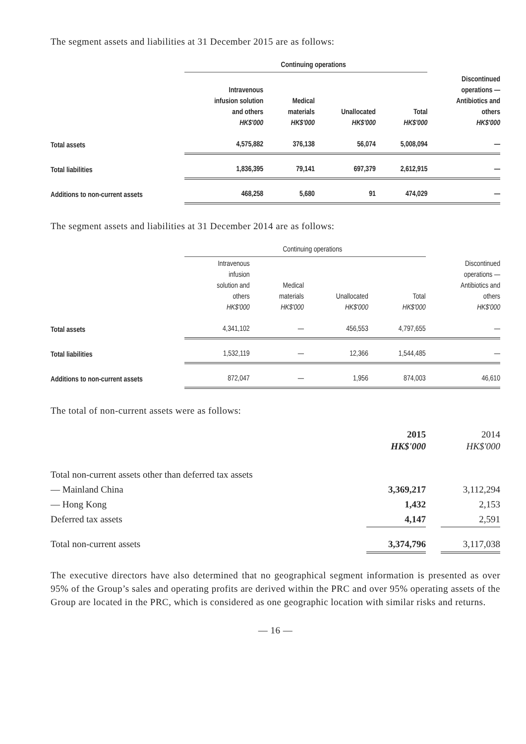The segment assets and liabilities at 31 December 2015 are as follows:
| | Continuing operations | | | | |
| | Intravenous infusion solution and others HK$'000 | Medical materials HK$'000 | Unallocated HK$'000 | Total HK$'000 | Discontinued operations — Antibiotics and others HK$'000 |
| Total assets | 4,575,882 | 376,138 | 56,074 | 5,008,094 | — |
| Total liabilities | 1,836,395 | 79,141 | 697,379 | 2,612,915 | — |
| Additions to non-current assets | 468,258 | 5,680 | 91 | 474,029 | — |
The segment assets and liabilities at 31 December 2014 are as follows:
| | Continuing operations | | | | |
| | Intravenous infusion solution and others HK$'000 | Medical materials HK$'000 | Unallocated HK$'000 | Total HK$'000 | Discontinued operations — Antibiotics and others HK$'000 |
| Total assets | 4,341,102 | — | 456,553 | 4,797,655 | — |
| Total liabilities | 1,532,119 | — | 12,366 | 1,544,485 | — |
| Additions to non-current assets | 872,047 | — | 1,956 | 874,003 | 46,610 |
The total of non-current assets were as follows:
| | 2015 HK$'000 | | 2014 HK$'000 |
| Total non-current assets other than deferred tax assets | | | |
| — Mainland China | 3,369,217 | | 3,112,294 |
| — Hong Kong | 1,432 | | 2,153 |
| Deferred tax assets | 4,147 | | 2,591 |
| Total non-current assets | 3,374,796 | | 3,117,038 |
The executive directors have also determined that no geographical segment information is presented as over 95% of the Group’s sales and operating profits are derived within the PRC and over 95% operating assets of the Group are located in the PRC, which is considered as one geographic location with similar risks and returns.
— 16 —